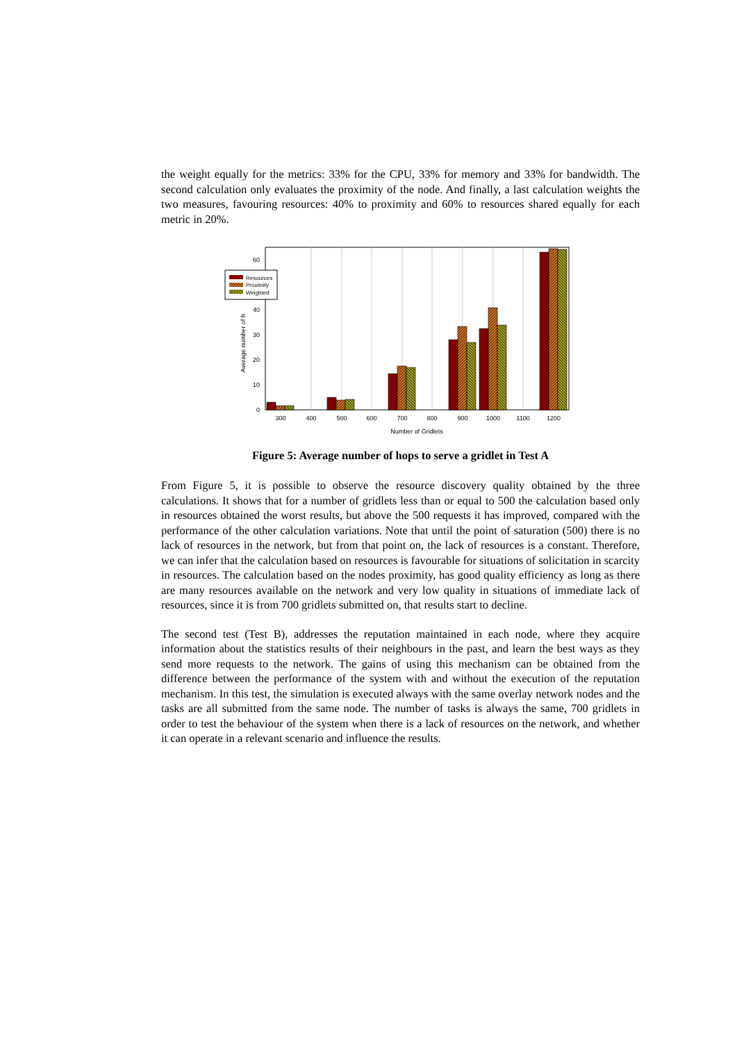the weight equally for the metrics: 33% for the CPU, 33% for memory and 33% for bandwidth. The second calculation only evaluates the proximity of the node. And finally, a last calculation weights the two measures, favouring resources: 40% to proximity and 60% to resources shared equally for each metric in 20%.
0
10
20
30
40
60
300
400
500
600
700
800
900
1000
1100
1200
Number of Gridlets
Average number of h
Resources
Proximity
Weighted
Figure 5: Average number of hops to serve a gridlet in Test A
From Figure 5, it is possible to observe the resource discovery quality obtained by the three calculations. It shows that for a number of gridlets less than or equal to 500 the calculation based only in resources obtained the worst results, but above the 500 requests it has improved, compared with the performance of the other calculation variations. Note that until the point of saturation (500) there is no lack of resources in the network, but from that point on, the lack of resources is a constant. Therefore, we can infer that the calculation based on resources is favourable for situations of solicitation in scarcity in resources. The calculation based on the nodes proximity, has good quality efficiency as long as there are many resources available on the network and very low quality in situations of immediate lack of resources, since it is from 700 gridlets submitted on, that results start to decline.
The second test (Test B), addresses the reputation maintained in each node, where they acquire information about the statistics results of their neighbours in the past, and learn the best ways as they send more requests to the network. The gains of using this mechanism can be obtained from the difference between the performance of the system with and without the execution of the reputation mechanism. In this test, the simulation is executed always with the same overlay network nodes and the tasks are all submitted from the same node. The number of tasks is always the same, 700 gridlets in order to test the behaviour of the system when there is a lack of resources on the network, and whether it can operate in a relevant scenario and influence the results.